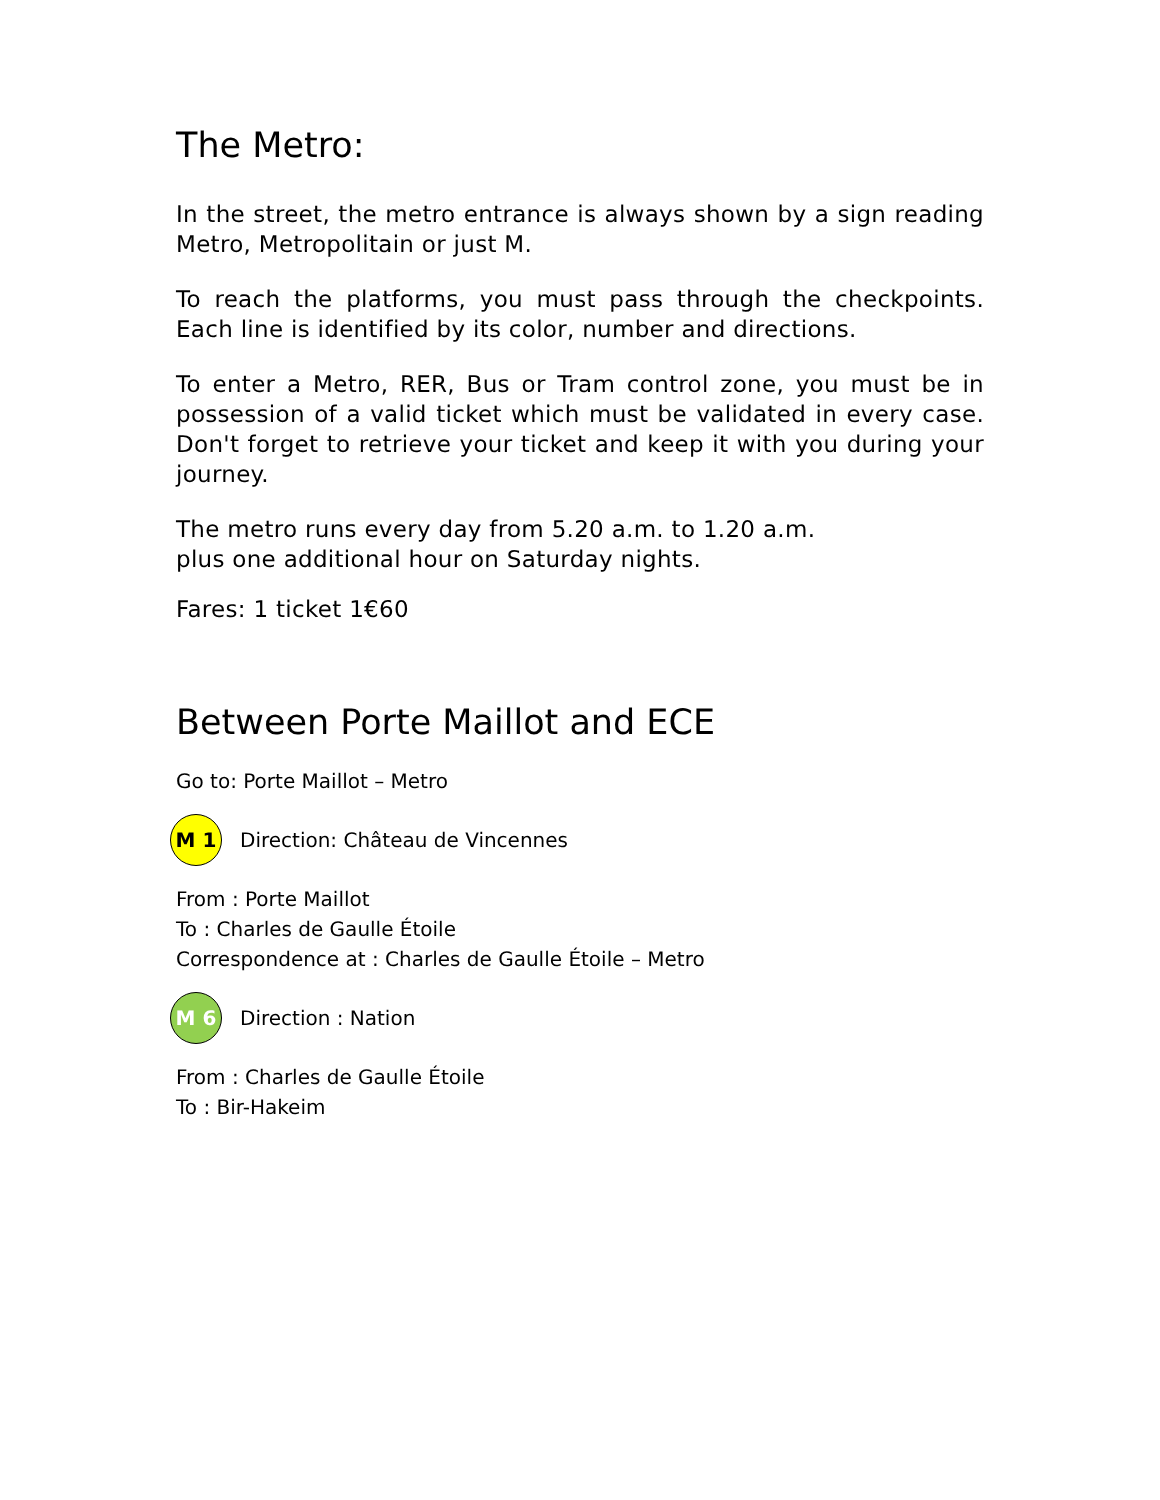The Metro:
In the street, the metro entrance is always shown by a sign reading Metro, Metropolitain or just M.
To reach the platforms, you must pass through the checkpoints. Each line is identified by its color, number and directions.
To enter a Metro, RER, Bus or Tram control zone, you must be in possession of a valid ticket which must be validated in every case. Don't forget to retrieve your ticket and keep it with you during your journey.
The metro runs every day from 5.20 a.m. to 1.20 a.m.
plus one additional hour on Saturday nights.
Fares: 1 ticket 1€60
Between Porte Maillot and ECE
Go to: Porte Maillot – Metro
M 1
Direction: Château de Vincennes
From : Porte Maillot
To : Charles de Gaulle Étoile
Correspondence at : Charles de Gaulle Étoile – Metro
M 6
Direction : Nation
From : Charles de Gaulle Étoile
To : Bir-Hakeim